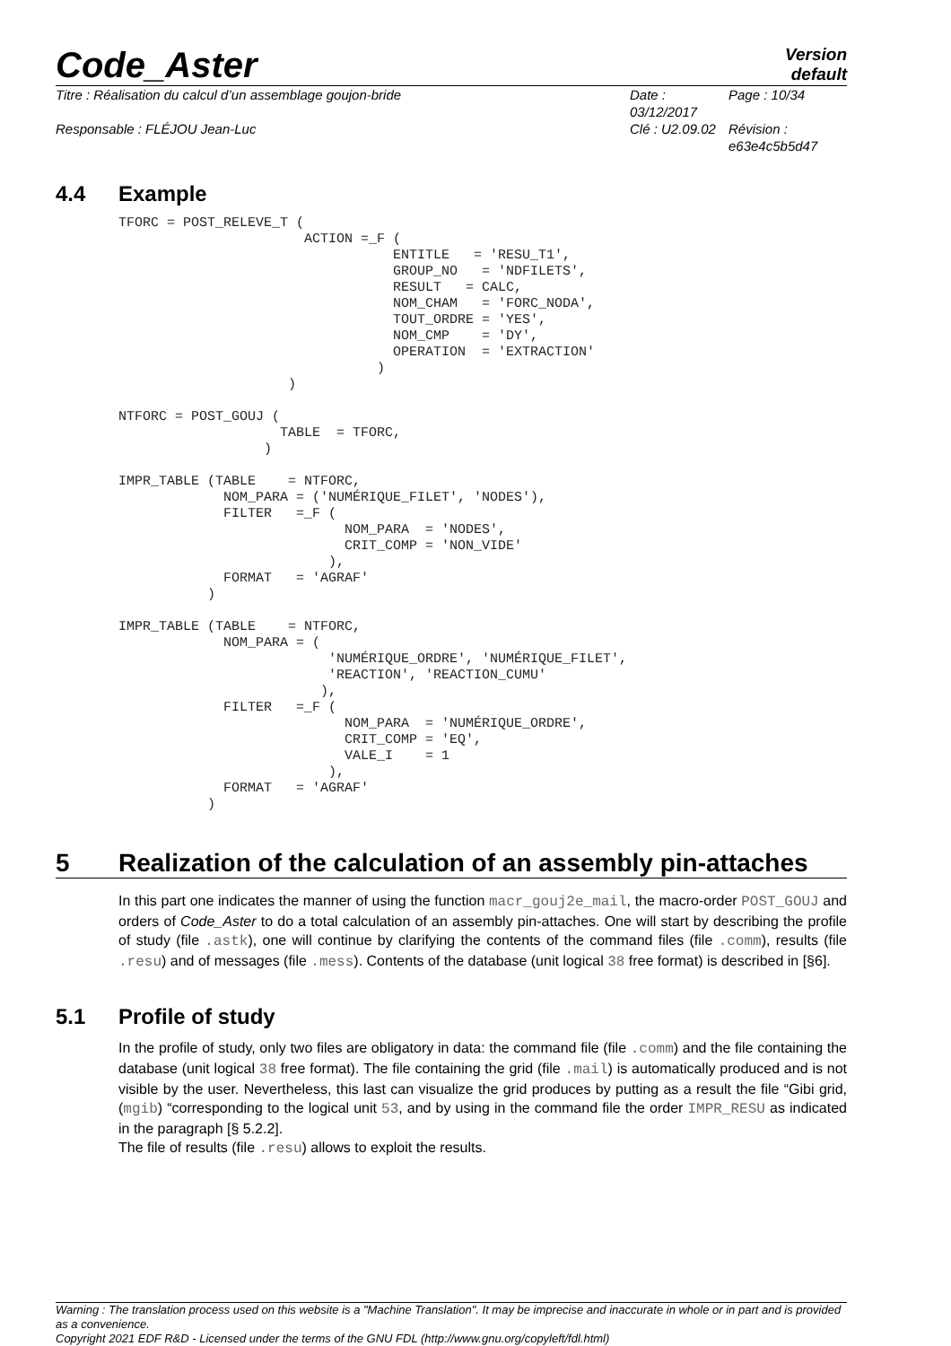Code_Aster
Version
default
Titre : Réalisation du calcul d’un assemblage goujon-bride
Date : 03/12/2017
Page : 10/34
Responsable : FLÉJOU Jean-Luc
Clé : U2.09.02
Révision :
e63e4c5b5d47
4.4 Example
TFORC = POST_RELEVE_T (
                       ACTION =_F (
                                  ENTITLE   = 'RESU_T1',
                                  GROUP_NO   = 'NDFILETS',
                                  RESULT   = CALC,
                                  NOM_CHAM   = 'FORC_NODA',
                                  TOUT_ORDRE = 'YES',
                                  NOM_CMP    = 'DY',
                                  OPERATION  = 'EXTRACTION'
                                )
                     )

NTFORC = POST_GOUJ (
                    TABLE  = TFORC,
                  )

IMPR_TABLE (TABLE    = NTFORC,
             NOM_PARA = ('NUMÉRIQUE_FILET', 'NODES'),
             FILTER   =_F (
                            NOM_PARA  = 'NODES',
                            CRIT_COMP = 'NON_VIDE'
                          ),
             FORMAT   = 'AGRAF'
           )

IMPR_TABLE (TABLE    = NTFORC,
             NOM_PARA = (
                          'NUMÉRIQUE_ORDRE', 'NUMÉRIQUE_FILET',
                          'REACTION', 'REACTION_CUMU'
                         ),
             FILTER   =_F (
                            NOM_PARA  = 'NUMÉRIQUE_ORDRE',
                            CRIT_COMP = 'EQ',
                            VALE_I    = 1
                          ),
             FORMAT   = 'AGRAF'
           )
5 Realization of the calculation of an assembly pin-attaches
In this part one indicates the manner of using the function macr_gouj2e_mail, the macro-order POST_GOUJ and orders of Code_Aster to do a total calculation of an assembly pin-attaches. One will start by describing the profile of study (file .astk), one will continue by clarifying the contents of the command files (file .comm), results (file .resu) and of messages (file .mess). Contents of the database (unit logical 38 free format) is described in [§6].
5.1 Profile of study
In the profile of study, only two files are obligatory in data: the command file (file .comm) and the file containing the database (unit logical 38 free format). The file containing the grid (file .mail) is automatically produced and is not visible by the user. Nevertheless, this last can visualize the grid produces by putting as a result the file “Gibi grid, (mgib) “corresponding to the logical unit 53, and by using in the command file the order IMPR_RESU as indicated in the paragraph [§ 5.2.2].
The file of results (file .resu) allows to exploit the results.
Warning : The translation process used on this website is a "Machine Translation". It may be imprecise and inaccurate in whole or in part and is provided as a convenience.
Copyright 2021 EDF R&D - Licensed under the terms of the GNU FDL (http://www.gnu.org/copyleft/fdl.html)